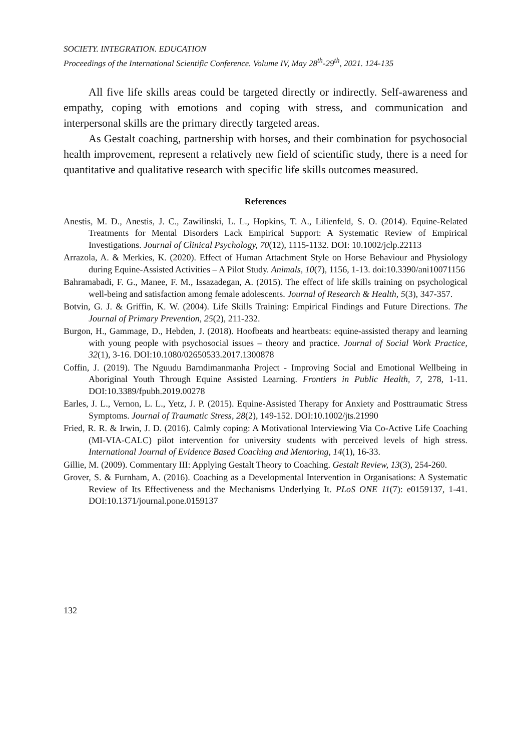SOCIETY. INTEGRATION. EDUCATION
Proceedings of the International Scientific Conference. Volume IV, May 28<sup>th</sup>-29<sup>th</sup>, 2021. 124-135
All five life skills areas could be targeted directly or indirectly. Self-awareness and empathy, coping with emotions and coping with stress, and communication and interpersonal skills are the primary directly targeted areas.
As Gestalt coaching, partnership with horses, and their combination for psychosocial health improvement, represent a relatively new field of scientific study, there is a need for quantitative and qualitative research with specific life skills outcomes measured.
References
Anestis, M. D., Anestis, J. C., Zawilinski, L. L., Hopkins, T. A., Lilienfeld, S. O. (2014). Equine-Related Treatments for Mental Disorders Lack Empirical Support: A Systematic Review of Empirical Investigations. Journal of Clinical Psychology, 70(12), 1115-1132. DOI: 10.1002/jclp.22113
Arrazola, A. & Merkies, K. (2020). Effect of Human Attachment Style on Horse Behaviour and Physiology during Equine-Assisted Activities – A Pilot Study. Animals, 10(7), 1156, 1-13. doi:10.3390/ani10071156
Bahramabadi, F. G., Manee, F. M., Issazadegan, A. (2015). The effect of life skills training on psychological well-being and satisfaction among female adolescents. Journal of Research & Health, 5(3), 347-357.
Botvin, G. J. & Griffin, K. W. (2004). Life Skills Training: Empirical Findings and Future Directions. The Journal of Primary Prevention, 25(2), 211-232.
Burgon, H., Gammage, D., Hebden, J. (2018). Hoofbeats and heartbeats: equine-assisted therapy and learning with young people with psychosocial issues – theory and practice. Journal of Social Work Practice, 32(1), 3-16. DOI:10.1080/02650533.2017.1300878
Coffin, J. (2019). The Nguudu Barndimanmanha Project - Improving Social and Emotional Wellbeing in Aboriginal Youth Through Equine Assisted Learning. Frontiers in Public Health, 7, 278, 1-11. DOI:10.3389/fpubh.2019.00278
Earles, J. L., Vernon, L. L., Yetz, J. P. (2015). Equine-Assisted Therapy for Anxiety and Posttraumatic Stress Symptoms. Journal of Traumatic Stress, 28(2), 149-152. DOI:10.1002/jts.21990
Fried, R. R. & Irwin, J. D. (2016). Calmly coping: A Motivational Interviewing Via Co-Active Life Coaching (MI-VIA-CALC) pilot intervention for university students with perceived levels of high stress. International Journal of Evidence Based Coaching and Mentoring, 14(1), 16-33.
Gillie, M. (2009). Commentary III: Applying Gestalt Theory to Coaching. Gestalt Review, 13(3), 254-260.
Grover, S. & Furnham, A. (2016). Coaching as a Developmental Intervention in Organisations: A Systematic Review of Its Effectiveness and the Mechanisms Underlying It. PLoS ONE 11(7): e0159137, 1-41. DOI:10.1371/journal.pone.0159137
132